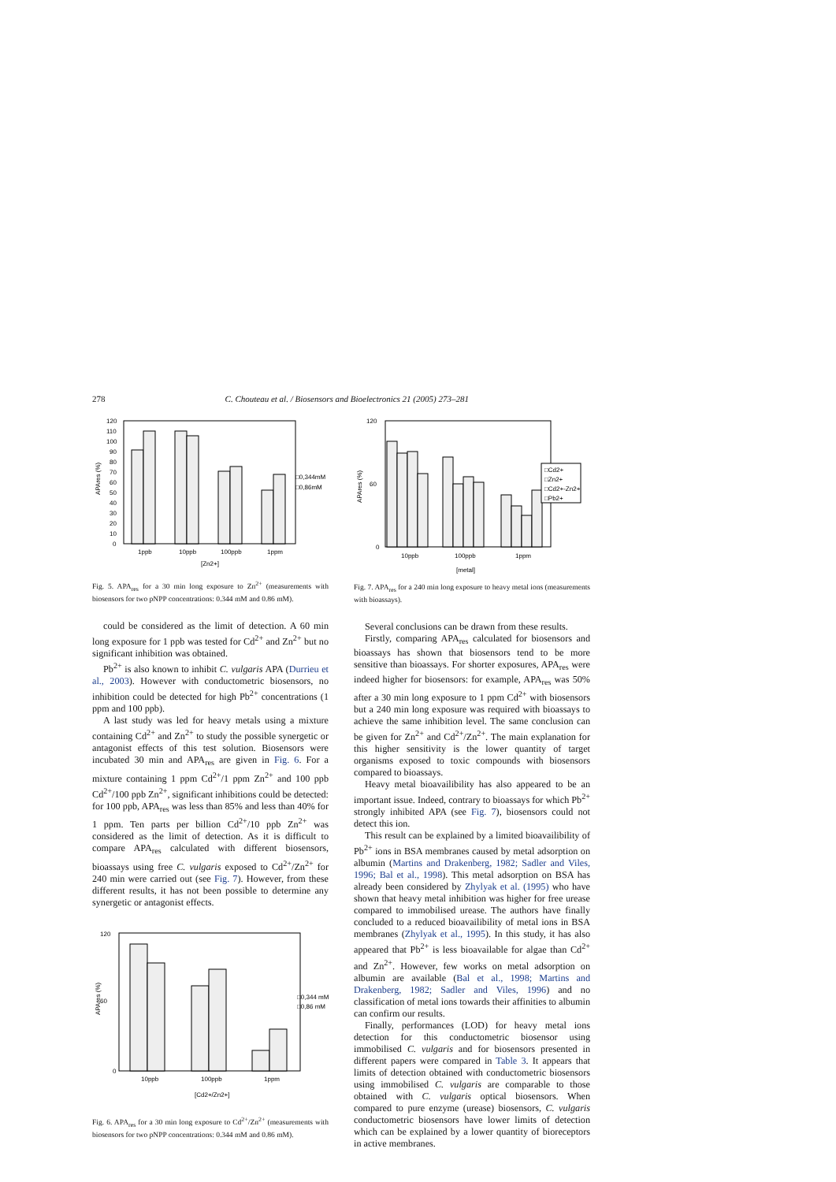278 C. Chouteau et al. / Biosensors and Bioelectronics 21 (2005) 273–281
120
110
100
90
80
70
60
50
40
30
20
10
0
1ppb
10ppb
100ppb
1ppm
[Zn2+]
□0,344mM
□0,86mM
APAres (%)
Fig. 5. APA<sub>res</sub> for a 30 min long exposure to Zn<sup>2+</sup> (measurements with biosensors for two pNPP concentrations: 0.344 mM and 0.86 mM).
could be considered as the limit of detection. A 60 min long exposure for 1 ppb was tested for Cd<sup>2+</sup> and Zn<sup>2+</sup> but no significant inhibition was obtained.
Pb<sup>2+</sup> is also known to inhibit C. vulgaris APA (Durrieu et al., 2003). However with conductometric biosensors, no inhibition could be detected for high Pb<sup>2+</sup> concentrations (1 ppm and 100 ppb).
A last study was led for heavy metals using a mixture containing Cd<sup>2+</sup> and Zn<sup>2+</sup> to study the possible synergetic or antagonist effects of this test solution. Biosensors were incubated 30 min and APA<sub>res</sub> are given in Fig. 6. For a mixture containing 1 ppm Cd<sup>2+</sup>/1 ppm Zn<sup>2+</sup> and 100 ppb Cd<sup>2+</sup>/100 ppb Zn<sup>2+</sup>, significant inhibitions could be detected: for 100 ppb, APA<sub>res</sub> was less than 85% and less than 40% for 1 ppm. Ten parts per billion Cd<sup>2+</sup>/10 ppb Zn<sup>2+</sup> was considered as the limit of detection. As it is difficult to compare APA<sub>res</sub> calculated with different biosensors, bioassays using free C. vulgaris exposed to Cd<sup>2+</sup>/Zn<sup>2+</sup> for 240 min were carried out (see Fig. 7). However, from these different results, it has not been possible to determine any synergetic or antagonist effects.
120
60
0
10ppb
100ppb
1ppm
[Cd2+/Zn2+]
□0,344 mM
□0,86 mM
APAres (%)
Fig. 6. APA<sub>res</sub> for a 30 min long exposure to Cd<sup>2+</sup>/Zn<sup>2+</sup> (measurements with biosensors for two pNPP concentrations: 0.344 mM and 0.86 mM).
120
60
0
10ppb
100ppb
1ppm
[metal]
□Cd2+
□Zn2+
□Cd2+-Zn2+
□Pb2+
APAres (%)
Fig. 7. APA<sub>res</sub> for a 240 min long exposure to heavy metal ions (measurements with bioassays).
Several conclusions can be drawn from these results.
Firstly, comparing APA<sub>res</sub> calculated for biosensors and bioassays has shown that biosensors tend to be more sensitive than bioassays. For shorter exposures, APA<sub>res</sub> were indeed higher for biosensors: for example, APA<sub>res</sub> was 50% after a 30 min long exposure to 1 ppm Cd<sup>2+</sup> with biosensors but a 240 min long exposure was required with bioassays to achieve the same inhibition level. The same conclusion can be given for Zn<sup>2+</sup> and Cd<sup>2+</sup>/Zn<sup>2+</sup>. The main explanation for this higher sensitivity is the lower quantity of target organisms exposed to toxic compounds with biosensors compared to bioassays.
Heavy metal bioavailibility has also appeared to be an important issue. Indeed, contrary to bioassays for which Pb<sup>2+</sup> strongly inhibited APA (see Fig. 7), biosensors could not detect this ion.
This result can be explained by a limited bioavailibility of Pb<sup>2+</sup> ions in BSA membranes caused by metal adsorption on albumin (Martins and Drakenberg, 1982; Sadler and Viles, 1996; Bal et al., 1998). This metal adsorption on BSA has already been considered by Zhylyak et al. (1995) who have shown that heavy metal inhibition was higher for free urease compared to immobilised urease. The authors have finally concluded to a reduced bioavailibility of metal ions in BSA membranes (Zhylyak et al., 1995). In this study, it has also appeared that Pb<sup>2+</sup> is less bioavailable for algae than Cd<sup>2+</sup> and Zn<sup>2+</sup>. However, few works on metal adsorption on albumin are available (Bal et al., 1998; Martins and Drakenberg, 1982; Sadler and Viles, 1996) and no classification of metal ions towards their affinities to albumin can confirm our results.
Finally, performances (LOD) for heavy metal ions detection for this conductometric biosensor using immobilised C. vulgaris and for biosensors presented in different papers were compared in Table 3. It appears that limits of detection obtained with conductometric biosensors using immobilised C. vulgaris are comparable to those obtained with C. vulgaris optical biosensors. When compared to pure enzyme (urease) biosensors, C. vulgaris conductometric biosensors have lower limits of detection which can be explained by a lower quantity of bioreceptors in active membranes.